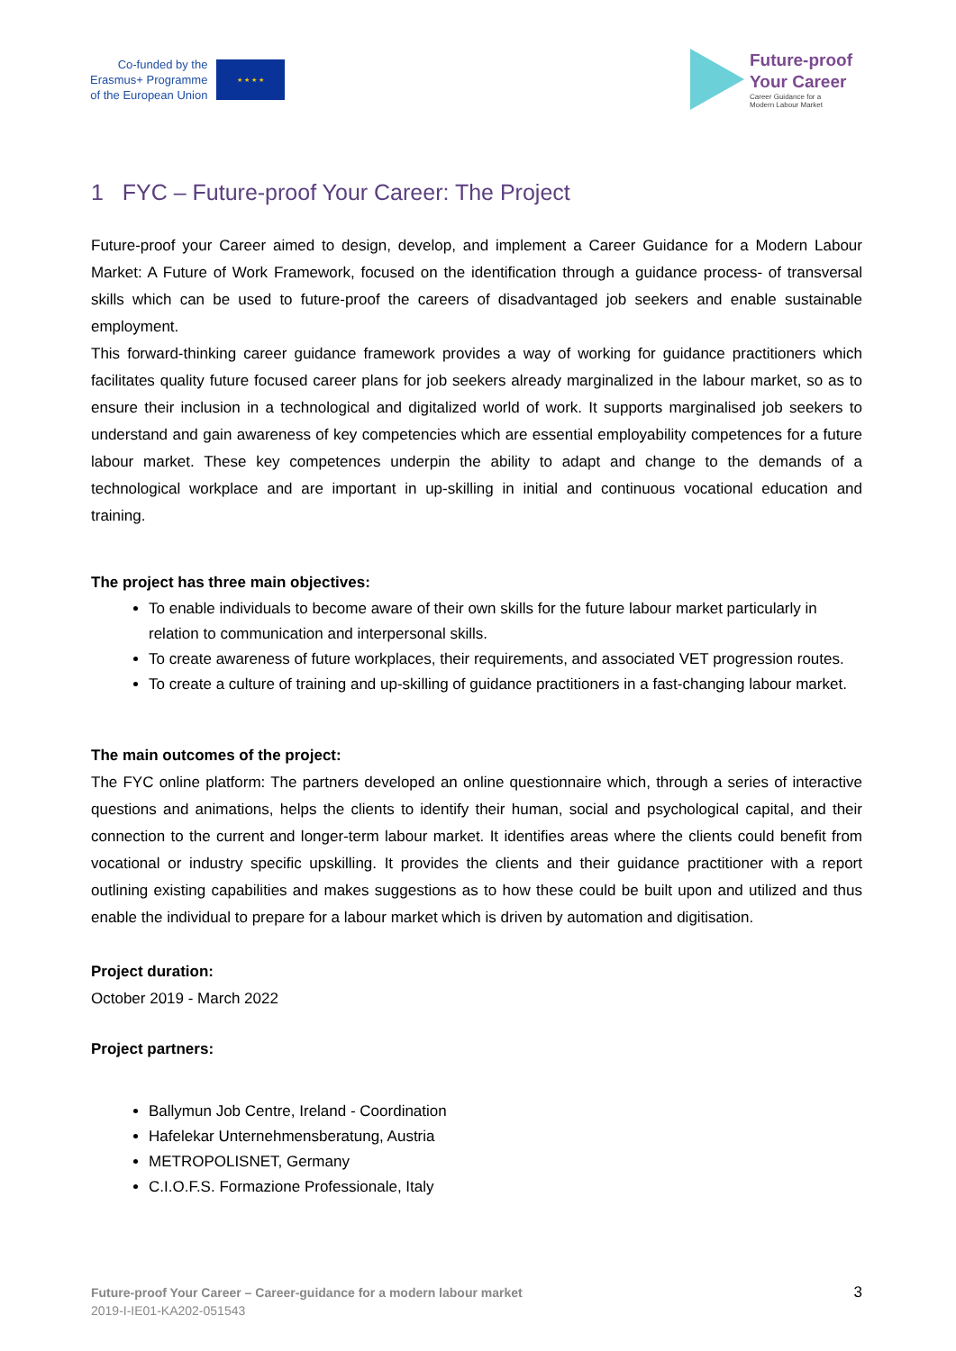Co-funded by the
Erasmus+ Programme
of the European Union
★ ★ ★ ★
Future-proof
Your Career
Career Guidance for a
Modern Labour Market
1 FYC – Future-proof Your Career: The Project
Future-proof your Career aimed to design, develop, and implement a Career Guidance for a Modern Labour Market: A Future of Work Framework, focused on the identification through a guidance process- of transversal skills which can be used to future-proof the careers of disadvantaged job seekers and enable sustainable employment.
This forward-thinking career guidance framework provides a way of working for guidance practitioners which facilitates quality future focused career plans for job seekers already marginalized in the labour market, so as to ensure their inclusion in a technological and digitalized world of work. It supports marginalised job seekers to understand and gain awareness of key competencies which are essential employability competences for a future labour market. These key competences underpin the ability to adapt and change to the demands of a technological workplace and are important in up-skilling in initial and continuous vocational education and training.
The project has three main objectives:
To enable individuals to become aware of their own skills for the future labour market particularly in relation to communication and interpersonal skills.
To create awareness of future workplaces, their requirements, and associated VET progression routes.
To create a culture of training and up-skilling of guidance practitioners in a fast-changing labour market.
The main outcomes of the project:
The FYC online platform: The partners developed an online questionnaire which, through a series of interactive questions and animations, helps the clients to identify their human, social and psychological capital, and their connection to the current and longer-term labour market. It identifies areas where the clients could benefit from vocational or industry specific upskilling. It provides the clients and their guidance practitioner with a report outlining existing capabilities and makes suggestions as to how these could be built upon and utilized and thus enable the individual to prepare for a labour market which is driven by automation and digitisation.
Project duration:
October 2019 - March 2022
Project partners:
Ballymun Job Centre, Ireland - Coordination
Hafelekar Unternehmensberatung, Austria
METROPOLISNET, Germany
C.I.O.F.S. Formazione Professionale, Italy
Future-proof Your Career – Career-guidance for a modern labour market
2019-I-IE01-KA202-051543
3